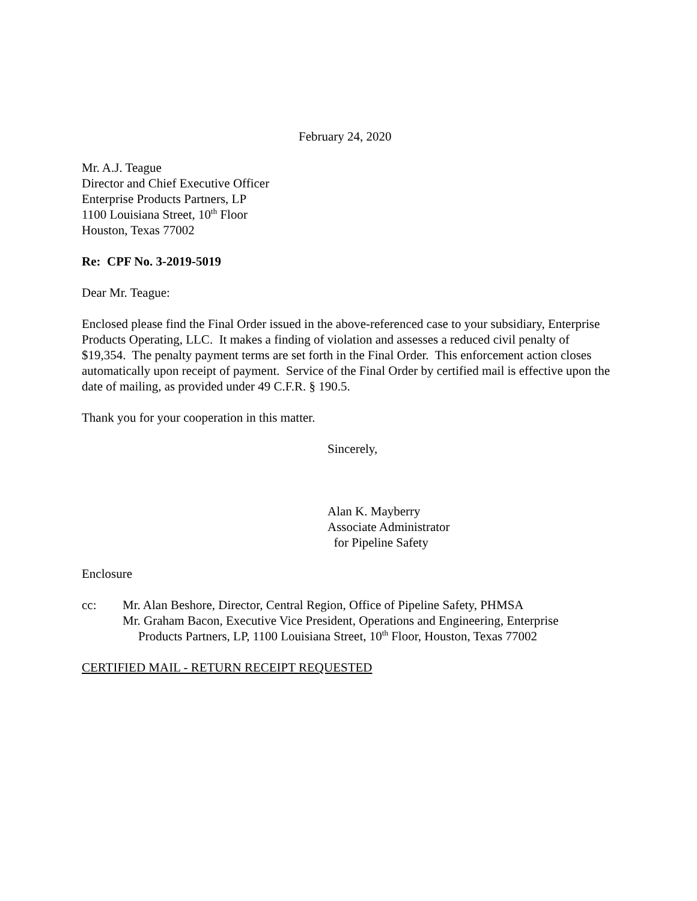February 24, 2020
Mr. A.J. Teague
Director and Chief Executive Officer
Enterprise Products Partners, LP
1100 Louisiana Street, 10<sup>th</sup> Floor
Houston, Texas 77002
Re: CPF No. 3-2019-5019
Dear Mr. Teague:
Enclosed please find the Final Order issued in the above-referenced case to your subsidiary, Enterprise Products Operating, LLC. It makes a finding of violation and assesses a reduced civil penalty of $19,354. The penalty payment terms are set forth in the Final Order. This enforcement action closes automatically upon receipt of payment. Service of the Final Order by certified mail is effective upon the date of mailing, as provided under 49 C.F.R. § 190.5.
Thank you for your cooperation in this matter.
Sincerely,
Alan K. Mayberry
Associate Administrator
for Pipeline Safety
Enclosure
cc: Mr. Alan Beshore, Director, Central Region, Office of Pipeline Safety, PHMSA
Mr. Graham Bacon, Executive Vice President, Operations and Engineering, Enterprise
Products Partners, LP, 1100 Louisiana Street, 10<sup>th</sup> Floor, Houston, Texas 77002
CERTIFIED MAIL - RETURN RECEIPT REQUESTED